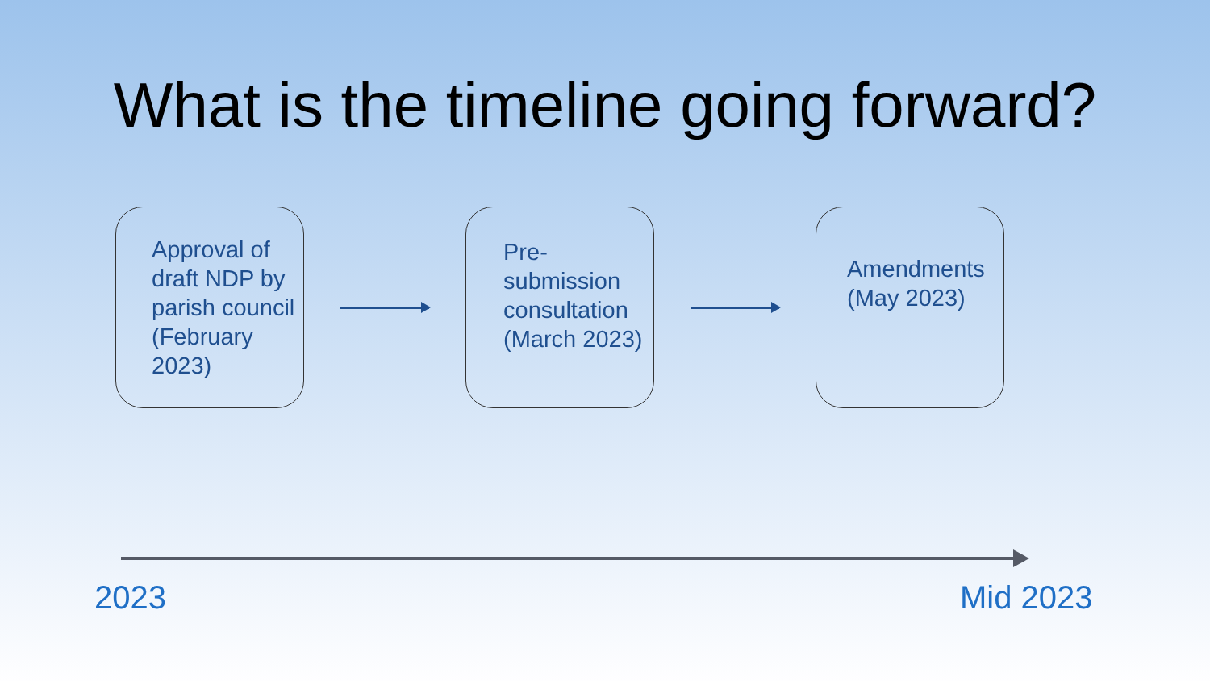What is the timeline going forward?
Approval of draft NDP by parish council (February 2023)
Pre-
submission consultation (March 2023)
Amendments (May 2023)
2023 Mid 2023